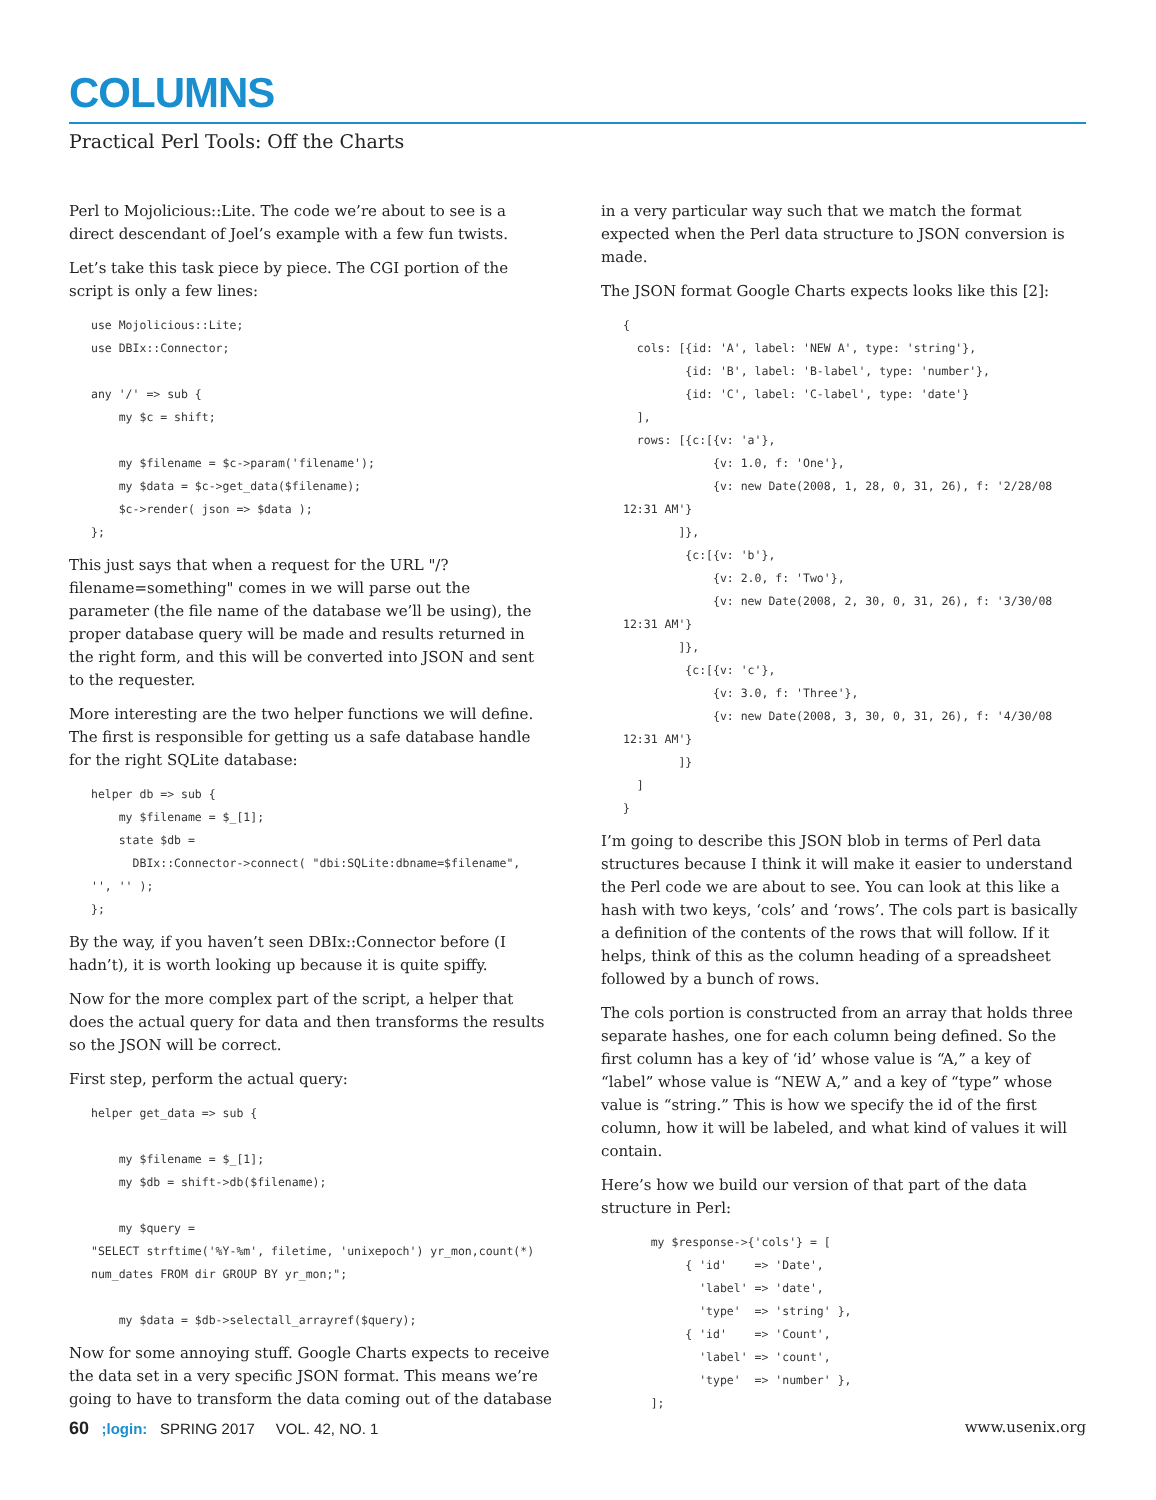COLUMNS
Practical Perl Tools: Off the Charts
Perl to Mojolicious::Lite. The code we’re about to see is a direct descendant of Joel’s example with a few fun twists.
Let’s take this task piece by piece. The CGI portion of the script is only a few lines:
use Mojolicious::Lite;
use DBIx::Connector;

any '/' => sub {
    my $c = shift;

    my $filename = $c->param('filename');
    my $data = $c->get_data($filename);
    $c->render( json => $data );
};
This just says that when a request for the URL "/?filename=something" comes in we will parse out the parameter (the file name of the database we’ll be using), the proper database query will be made and results returned in the right form, and this will be converted into JSON and sent to the requester.
More interesting are the two helper functions we will define. The first is responsible for getting us a safe database handle for the right SQLite database:
helper db => sub {
    my $filename = $_[1];
    state $db =
      DBIx::Connector->connect( "dbi:SQLite:dbname=$filename",
'', '' );
};
By the way, if you haven’t seen DBIx::Connector before (I hadn’t), it is worth looking up because it is quite spiffy.
Now for the more complex part of the script, a helper that does the actual query for data and then transforms the results so the JSON will be correct.
First step, perform the actual query:
helper get_data => sub {

    my $filename = $_[1];
    my $db = shift->db($filename);

    my $query =
"SELECT strftime('%Y-%m', filetime, 'unixepoch') yr_mon,count(*)
num_dates FROM dir GROUP BY yr_mon;";

    my $data = $db->selectall_arrayref($query);
Now for some annoying stuff. Google Charts expects to receive the data set in a very specific JSON format. This means we’re going to have to transform the data coming out of the database
in a very particular way such that we match the format expected when the Perl data structure to JSON conversion is made.
The JSON format Google Charts expects looks like this [2]:
{
  cols: [{id: 'A', label: 'NEW A', type: 'string'},
         {id: 'B', label: 'B-label', type: 'number'},
         {id: 'C', label: 'C-label', type: 'date'}
  ],
  rows: [{c:[{v: 'a'},
             {v: 1.0, f: 'One'},
             {v: new Date(2008, 1, 28, 0, 31, 26), f: '2/28/08
12:31 AM'}
        ]},
         {c:[{v: 'b'},
             {v: 2.0, f: 'Two'},
             {v: new Date(2008, 2, 30, 0, 31, 26), f: '3/30/08
12:31 AM'}
        ]},
         {c:[{v: 'c'},
             {v: 3.0, f: 'Three'},
             {v: new Date(2008, 3, 30, 0, 31, 26), f: '4/30/08
12:31 AM'}
        ]}
  ]
}
I’m going to describe this JSON blob in terms of Perl data structures because I think it will make it easier to understand the Perl code we are about to see. You can look at this like a hash with two keys, ‘cols’ and ‘rows’. The cols part is basically a definition of the contents of the rows that will follow. If it helps, think of this as the column heading of a spreadsheet followed by a bunch of rows.
The cols portion is constructed from an array that holds three separate hashes, one for each column being defined. So the first column has a key of ‘id’ whose value is “A,” a key of “label” whose value is “NEW A,” and a key of “type” whose value is “string.” This is how we specify the id of the first column, how it will be labeled, and what kind of values it will contain.
Here’s how we build our version of that part of the data structure in Perl:
    my $response->{'cols'} = [
         { 'id'    => 'Date',
           'label' => 'date',
           'type'  => 'string' },
         { 'id'    => 'Count',
           'label' => 'count',
           'type'  => 'number' },
    ];
60 ;login: SPRING 2017 VOL. 42, NO. 1 www.usenix.org